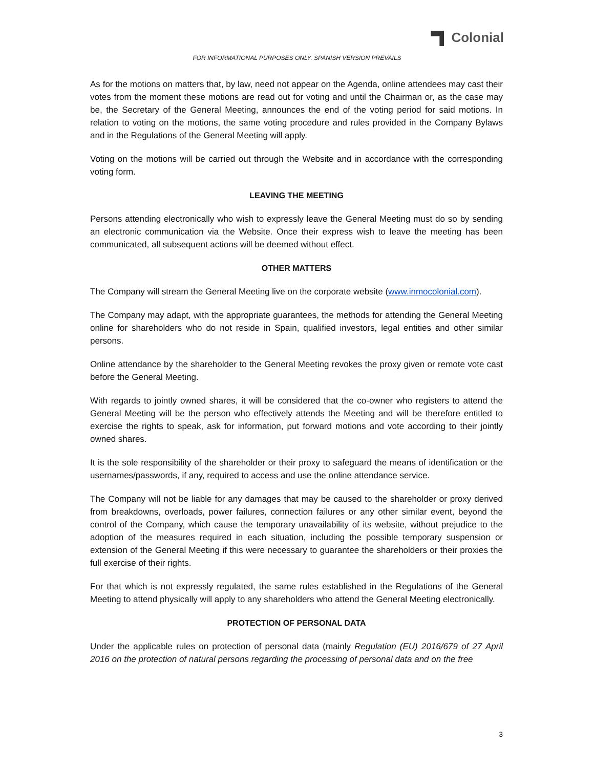Colonial
FOR INFORMATIONAL PURPOSES ONLY. SPANISH VERSION PREVAILS
As for the motions on matters that, by law, need not appear on the Agenda, online attendees may cast their votes from the moment these motions are read out for voting and until the Chairman or, as the case may be, the Secretary of the General Meeting, announces the end of the voting period for said motions. In relation to voting on the motions, the same voting procedure and rules provided in the Company Bylaws and in the Regulations of the General Meeting will apply.
Voting on the motions will be carried out through the Website and in accordance with the corresponding voting form.
LEAVING THE MEETING
Persons attending electronically who wish to expressly leave the General Meeting must do so by sending an electronic communication via the Website. Once their express wish to leave the meeting has been communicated, all subsequent actions will be deemed without effect.
OTHER MATTERS
The Company will stream the General Meeting live on the corporate website (www.inmocolonial.com).
The Company may adapt, with the appropriate guarantees, the methods for attending the General Meeting online for shareholders who do not reside in Spain, qualified investors, legal entities and other similar persons.
Online attendance by the shareholder to the General Meeting revokes the proxy given or remote vote cast before the General Meeting.
With regards to jointly owned shares, it will be considered that the co-owner who registers to attend the General Meeting will be the person who effectively attends the Meeting and will be therefore entitled to exercise the rights to speak, ask for information, put forward motions and vote according to their jointly owned shares.
It is the sole responsibility of the shareholder or their proxy to safeguard the means of identification or the usernames/passwords, if any, required to access and use the online attendance service.
The Company will not be liable for any damages that may be caused to the shareholder or proxy derived from breakdowns, overloads, power failures, connection failures or any other similar event, beyond the control of the Company, which cause the temporary unavailability of its website, without prejudice to the adoption of the measures required in each situation, including the possible temporary suspension or extension of the General Meeting if this were necessary to guarantee the shareholders or their proxies the full exercise of their rights.
For that which is not expressly regulated, the same rules established in the Regulations of the General Meeting to attend physically will apply to any shareholders who attend the General Meeting electronically.
PROTECTION OF PERSONAL DATA
Under the applicable rules on protection of personal data (mainly Regulation (EU) 2016/679 of 27 April 2016 on the protection of natural persons regarding the processing of personal data and on the free
3